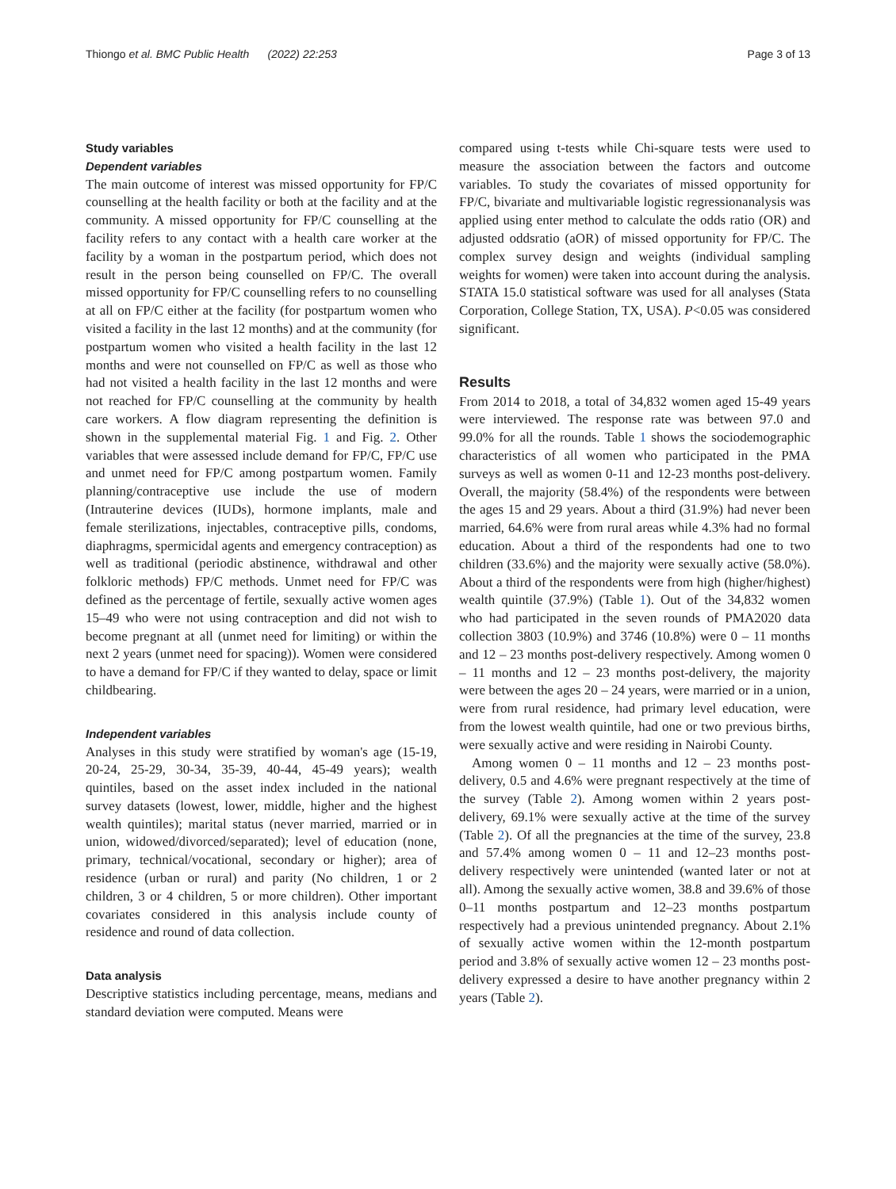Thiongo et al. BMC Public Health (2022) 22:253 Page 3 of 13
Study variables
Dependent variables
The main outcome of interest was missed opportunity for FP/C counselling at the health facility or both at the facility and at the community. A missed opportunity for FP/C counselling at the facility refers to any contact with a health care worker at the facility by a woman in the postpartum period, which does not result in the person being counselled on FP/C. The overall missed opportunity for FP/C counselling refers to no counselling at all on FP/C either at the facility (for postpartum women who visited a facility in the last 12 months) and at the community (for postpartum women who visited a health facility in the last 12 months and were not counselled on FP/C as well as those who had not visited a health facility in the last 12 months and were not reached for FP/C counselling at the community by health care workers. A flow diagram representing the definition is shown in the supplemental material Fig. 1 and Fig. 2. Other variables that were assessed include demand for FP/C, FP/C use and unmet need for FP/C among postpartum women. Family planning/contraceptive use include the use of modern (Intrauterine devices (IUDs), hormone implants, male and female sterilizations, injectables, contraceptive pills, condoms, diaphragms, spermicidal agents and emergency contraception) as well as traditional (periodic abstinence, withdrawal and other folkloric methods) FP/C methods. Unmet need for FP/C was defined as the percentage of fertile, sexually active women ages 15–49 who were not using contraception and did not wish to become pregnant at all (unmet need for limiting) or within the next 2 years (unmet need for spacing)). Women were considered to have a demand for FP/C if they wanted to delay, space or limit childbearing.
Independent variables
Analyses in this study were stratified by woman's age (15-19, 20-24, 25-29, 30-34, 35-39, 40-44, 45-49 years); wealth quintiles, based on the asset index included in the national survey datasets (lowest, lower, middle, higher and the highest wealth quintiles); marital status (never married, married or in union, widowed/divorced/separated); level of education (none, primary, technical/vocational, secondary or higher); area of residence (urban or rural) and parity (No children, 1 or 2 children, 3 or 4 children, 5 or more children). Other important covariates considered in this analysis include county of residence and round of data collection.
Data analysis
Descriptive statistics including percentage, means, medians and standard deviation were computed. Means were
compared using t-tests while Chi-square tests were used to measure the association between the factors and outcome variables. To study the covariates of missed opportunity for FP/C, bivariate and multivariable logistic regressionanalysis was applied using enter method to calculate the odds ratio (OR) and adjusted oddsratio (aOR) of missed opportunity for FP/C. The complex survey design and weights (individual sampling weights for women) were taken into account during the analysis. STATA 15.0 statistical software was used for all analyses (Stata Corporation, College Station, TX, USA). P<0.05 was considered significant.
Results
From 2014 to 2018, a total of 34,832 women aged 15-49 years were interviewed. The response rate was between 97.0 and 99.0% for all the rounds. Table 1 shows the sociodemographic characteristics of all women who participated in the PMA surveys as well as women 0-11 and 12-23 months post-delivery. Overall, the majority (58.4%) of the respondents were between the ages 15 and 29 years. About a third (31.9%) had never been married, 64.6% were from rural areas while 4.3% had no formal education. About a third of the respondents had one to two children (33.6%) and the majority were sexually active (58.0%). About a third of the respondents were from high (higher/highest) wealth quintile (37.9%) (Table 1). Out of the 34,832 women who had participated in the seven rounds of PMA2020 data collection 3803 (10.9%) and 3746 (10.8%) were 0 – 11 months and 12 – 23 months post-delivery respectively. Among women 0 – 11 months and 12 – 23 months post-delivery, the majority were between the ages 20 – 24 years, were married or in a union, were from rural residence, had primary level education, were from the lowest wealth quintile, had one or two previous births, were sexually active and were residing in Nairobi County.
Among women 0 – 11 months and 12 – 23 months post-delivery, 0.5 and 4.6% were pregnant respectively at the time of the survey (Table 2). Among women within 2 years post-delivery, 69.1% were sexually active at the time of the survey (Table 2). Of all the pregnancies at the time of the survey, 23.8 and 57.4% among women 0 – 11 and 12–23 months post-delivery respectively were unintended (wanted later or not at all). Among the sexually active women, 38.8 and 39.6% of those 0–11 months postpartum and 12–23 months postpartum respectively had a previous unintended pregnancy. About 2.1% of sexually active women within the 12-month postpartum period and 3.8% of sexually active women 12 – 23 months post-delivery expressed a desire to have another pregnancy within 2 years (Table 2).